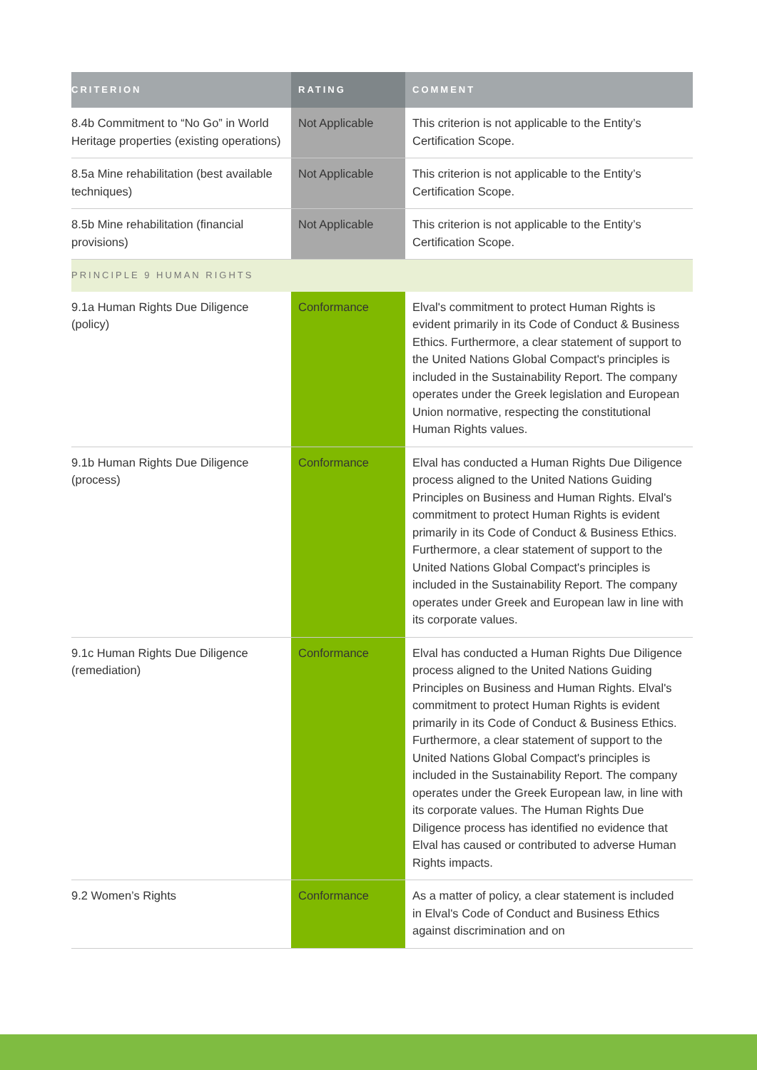| CRITERION | RATING | COMMENT |
| --- | --- | --- |
| 8.4b Commitment to “No Go” in World Heritage properties (existing operations) | Not Applicable | This criterion is not applicable to the Entity’s Certification Scope. |
| 8.5a Mine rehabilitation (best available techniques) | Not Applicable | This criterion is not applicable to the Entity’s Certification Scope. |
| 8.5b Mine rehabilitation (financial provisions) | Not Applicable | This criterion is not applicable to the Entity’s Certification Scope. |
| PRINCIPLE 9 HUMAN RIGHTS | | |
| 9.1a Human Rights Due Diligence (policy) | Conformance | Elval's commitment to protect Human Rights is evident primarily in its Code of Conduct & Business Ethics. Furthermore, a clear statement of support to the United Nations Global Compact's principles is included in the Sustainability Report. The company operates under the Greek legislation and European Union normative, respecting the constitutional Human Rights values. |
| 9.1b Human Rights Due Diligence (process) | Conformance | Elval has conducted a Human Rights Due Diligence process aligned to the United Nations Guiding Principles on Business and Human Rights. Elval's commitment to protect Human Rights is evident primarily in its Code of Conduct & Business Ethics. Furthermore, a clear statement of support to the United Nations Global Compact's principles is included in the Sustainability Report. The company operates under Greek and European law in line with its corporate values. |
| 9.1c Human Rights Due Diligence (remediation) | Conformance | Elval has conducted a Human Rights Due Diligence process aligned to the United Nations Guiding Principles on Business and Human Rights. Elval's commitment to protect Human Rights is evident primarily in its Code of Conduct & Business Ethics. Furthermore, a clear statement of support to the United Nations Global Compact's principles is included in the Sustainability Report. The company operates under the Greek European law, in line with its corporate values. The Human Rights Due Diligence process has identified no evidence that Elval has caused or contributed to adverse Human Rights impacts. |
| 9.2 Women’s Rights | Conformance | As a matter of policy, a clear statement is included in Elval's Code of Conduct and Business Ethics against discrimination and on |